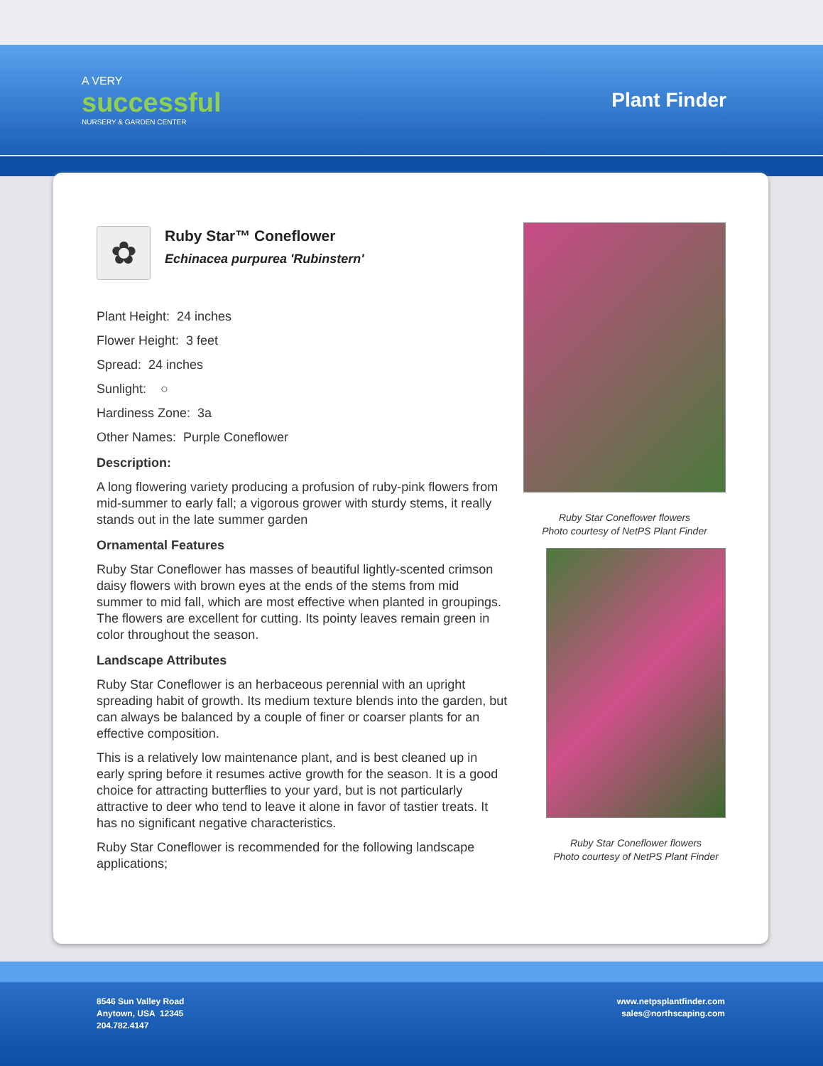A VERY
successful
NURSERY & GARDEN CENTER
Plant Finder
✿
Ruby Star™ Coneflower
Echinacea purpurea 'Rubinstern'
Plant Height: 24 inches
Flower Height: 3 feet
Spread: 24 inches
Sunlight: ○
Hardiness Zone: 3a
Other Names: Purple Coneflower
Description:
A long flowering variety producing a profusion of ruby-pink flowers from mid-summer to early fall; a vigorous grower with sturdy stems, it really stands out in the late summer garden
Ornamental Features
Ruby Star Coneflower has masses of beautiful lightly-scented crimson daisy flowers with brown eyes at the ends of the stems from mid summer to mid fall, which are most effective when planted in groupings. The flowers are excellent for cutting. Its pointy leaves remain green in color throughout the season.
Landscape Attributes
Ruby Star Coneflower is an herbaceous perennial with an upright spreading habit of growth. Its medium texture blends into the garden, but can always be balanced by a couple of finer or coarser plants for an effective composition.
This is a relatively low maintenance plant, and is best cleaned up in early spring before it resumes active growth for the season. It is a good choice for attracting butterflies to your yard, but is not particularly attractive to deer who tend to leave it alone in favor of tastier treats. It has no significant negative characteristics.
Ruby Star Coneflower is recommended for the following landscape applications;
Ruby Star Coneflower flowers
Photo courtesy of NetPS Plant Finder
Ruby Star Coneflower flowers
Photo courtesy of NetPS Plant Finder
8546 Sun Valley Road
Anytown, USA 12345
204.782.4147
www.netpsplantfinder.com
sales@northscaping.com